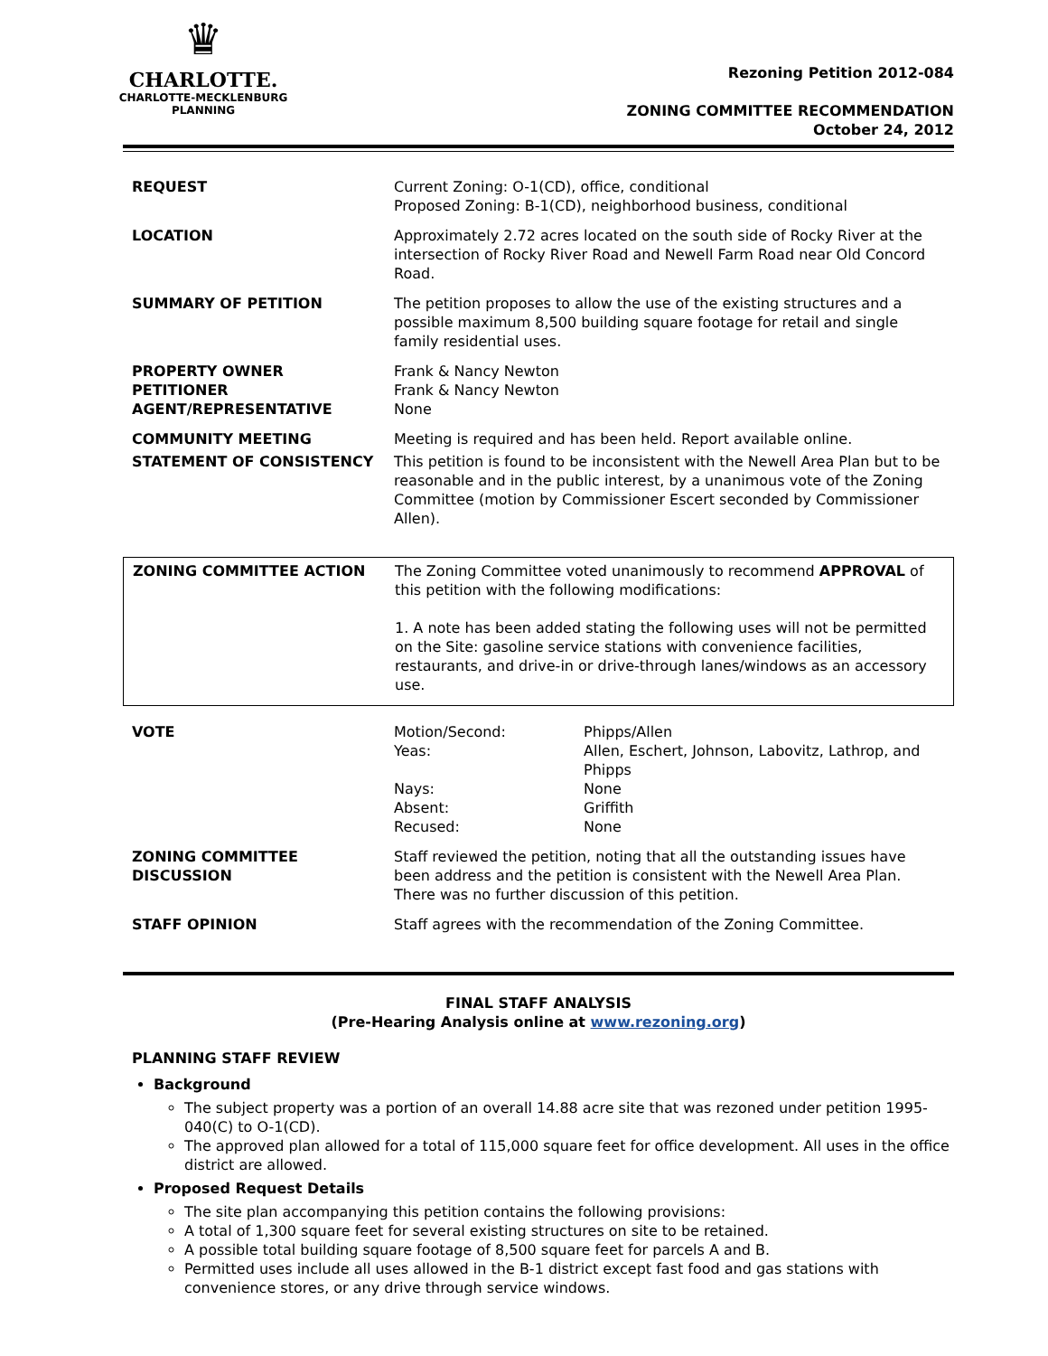♛
CHARLOTTE.
CHARLOTTE-MECKLENBURG
PLANNING
Rezoning Petition 2012-084
ZONING COMMITTEE RECOMMENDATION
October 24, 2012
| REQUEST | Current Zoning: O-1(CD), office, conditional Proposed Zoning: B-1(CD), neighborhood business, conditional |
| LOCATION | Approximately 2.72 acres located on the south side of Rocky River at the intersection of Rocky River Road and Newell Farm Road near Old Concord Road. |
| SUMMARY OF PETITION | The petition proposes to allow the use of the existing structures and a possible maximum 8,500 building square footage for retail and single family residential uses. |
| PROPERTY OWNER PETITIONER AGENT/REPRESENTATIVE | Frank & Nancy Newton Frank & Nancy Newton None |
| COMMUNITY MEETING | Meeting is required and has been held. Report available online. |
| STATEMENT OF CONSISTENCY | This petition is found to be inconsistent with the Newell Area Plan but to be reasonable and in the public interest, by a unanimous vote of the Zoning Committee (motion by Commissioner Escert seconded by Commissioner Allen). |
| ZONING COMMITTEE ACTION | The Zoning Committee voted unanimously to recommend APPROVAL of this petition with the following modifications: 1. A note has been added stating the following uses will not be permitted on the Site: gasoline service stations with convenience facilities, restaurants, and drive-in or drive-through lanes/windows as an accessory use. |
| VOTE | Motion/Second: Yeas: Nays: Absent: Recused: | Phipps/Allen Allen, Eschert, Johnson, Labovitz, Lathrop, and Phipps None Griffith None |
| ZONING COMMITTEE DISCUSSION | Staff reviewed the petition, noting that all the outstanding issues have been address and the petition is consistent with the Newell Area Plan. There was no further discussion of this petition. | |
| STAFF OPINION | Staff agrees with the recommendation of the Zoning Committee. | |
FINAL STAFF ANALYSIS
(Pre-Hearing Analysis online at www.rezoning.org)
PLANNING STAFF REVIEW
Background
The subject property was a portion of an overall 14.88 acre site that was rezoned under petition 1995-040(C) to O-1(CD).
The approved plan allowed for a total of 115,000 square feet for office development. All uses in the office district are allowed.
Proposed Request Details
The site plan accompanying this petition contains the following provisions:
A total of 1,300 square feet for several existing structures on site to be retained.
A possible total building square footage of 8,500 square feet for parcels A and B.
Permitted uses include all uses allowed in the B-1 district except fast food and gas stations with convenience stores, or any drive through service windows.